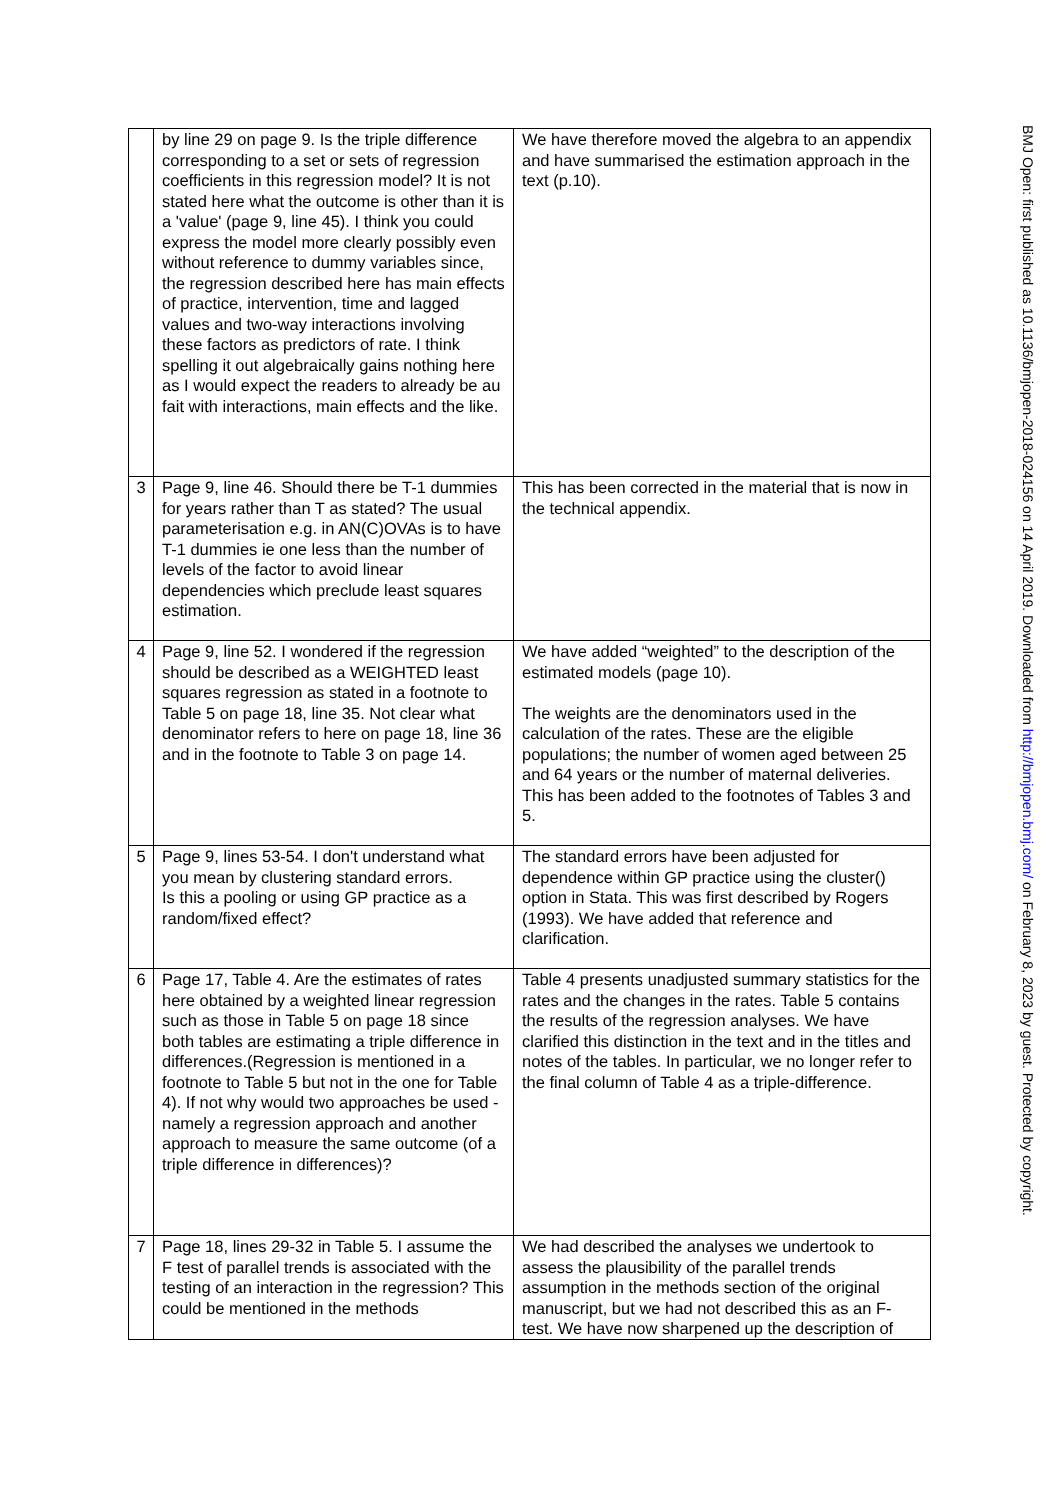| | by line 29 on page 9. Is the triple difference corresponding to a set or sets of regression coefficients in this regression model? It is not stated here what the outcome is other than it is a 'value' (page 9, line 45). I think you could express the model more clearly possibly even without reference to dummy variables since, the regression described here has main effects of practice, intervention, time and lagged values and two-way interactions involving these factors as predictors of rate. I think spelling it out algebraically gains nothing here as I would expect the readers to already be au fait with interactions, main effects and the like. | We have therefore moved the algebra to an appendix and have summarised the estimation approach in the text (p.10). |
| 3 | Page 9, line 46. Should there be T-1 dummies for years rather than T as stated? The usual parameterisation e.g. in AN(C)OVAs is to have T-1 dummies ie one less than the number of levels of the factor to avoid linear dependencies which preclude least squares estimation. | This has been corrected in the material that is now in the technical appendix. |
| 4 | Page 9, line 52. I wondered if the regression should be described as a WEIGHTED least squares regression as stated in a footnote to Table 5 on page 18, line 35. Not clear what denominator refers to here on page 18, line 36 and in the footnote to Table 3 on page 14. | We have added “weighted” to the description of the estimated models (page 10). The weights are the denominators used in the calculation of the rates. These are the eligible populations; the number of women aged between 25 and 64 years or the number of maternal deliveries. This has been added to the footnotes of Tables 3 and 5. |
| 5 | Page 9, lines 53-54. I don't understand what you mean by clustering standard errors. Is this a pooling or using GP practice as a random/fixed effect? | The standard errors have been adjusted for dependence within GP practice using the cluster() option in Stata. This was first described by Rogers (1993). We have added that reference and clarification. |
| 6 | Page 17, Table 4. Are the estimates of rates here obtained by a weighted linear regression such as those in Table 5 on page 18 since both tables are estimating a triple difference in differences.(Regression is mentioned in a footnote to Table 5 but not in the one for Table 4). If not why would two approaches be used - namely a regression approach and another approach to measure the same outcome (of a triple difference in differences)? | Table 4 presents unadjusted summary statistics for the rates and the changes in the rates. Table 5 contains the results of the regression analyses. We have clarified this distinction in the text and in the titles and notes of the tables. In particular, we no longer refer to the final column of Table 4 as a triple-difference. |
| 7 | Page 18, lines 29-32 in Table 5. I assume the F test of parallel trends is associated with the testing of an interaction in the regression? This could be mentioned in the methods | We had described the analyses we undertook to assess the plausibility of the parallel trends assumption in the methods section of the original manuscript, but we had not described this as an F-test. We have now sharpened up the description of |
BMJ Open: first published as 10.1136/bmjopen-2018-024156 on 14 April 2019. Downloaded from http://bmjopen.bmj.com/ on February 8, 2023 by guest. Protected by copyright.